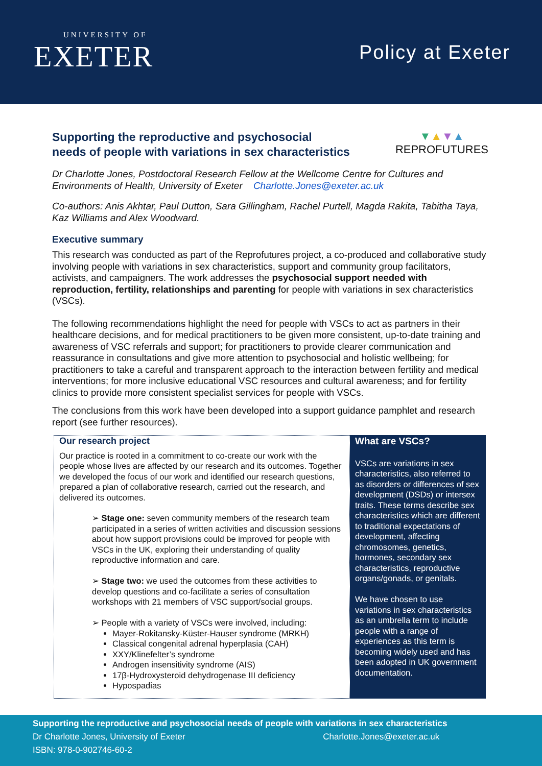UNIVERSITY OF
EXETER
Policy at Exeter
Supporting the reproductive and psychosocial
needs of people with variations in sex characteristics
▼▲▼▲
REPROFUTURES
Dr Charlotte Jones, Postdoctoral Research Fellow at the Wellcome Centre for Cultures and Environments of Health, University of Exeter Charlotte.Jones@exeter.ac.uk
Co-authors: Anis Akhtar, Paul Dutton, Sara Gillingham, Rachel Purtell, Magda Rakita, Tabitha Taya, Kaz Williams and Alex Woodward.
Executive summary
This research was conducted as part of the Reprofutures project, a co-produced and collaborative study involving people with variations in sex characteristics, support and community group facilitators, activists, and campaigners. The work addresses the psychosocial support needed with reproduction, fertility, relationships and parenting for people with variations in sex characteristics (VSCs).
The following recommendations highlight the need for people with VSCs to act as partners in their healthcare decisions, and for medical practitioners to be given more consistent, up-to-date training and awareness of VSC referrals and support; for practitioners to provide clearer communication and reassurance in consultations and give more attention to psychosocial and holistic wellbeing; for practitioners to take a careful and transparent approach to the interaction between fertility and medical interventions; for more inclusive educational VSC resources and cultural awareness; and for fertility clinics to provide more consistent specialist services for people with VSCs.
The conclusions from this work have been developed into a support guidance pamphlet and research report (see further resources).
Our research project
Our practice is rooted in a commitment to co-create our work with the people whose lives are affected by our research and its outcomes. Together we developed the focus of our work and identified our research questions, prepared a plan of collaborative research, carried out the research, and delivered its outcomes.
➢ Stage one: seven community members of the research team participated in a series of written activities and discussion sessions about how support provisions could be improved for people with VSCs in the UK, exploring their understanding of quality reproductive information and care.
➢ Stage two: we used the outcomes from these activities to develop questions and co-facilitate a series of consultation workshops with 21 members of VSC support/social groups.
➢ People with a variety of VSCs were involved, including:
Mayer-Rokitansky-Küster-Hauser syndrome (MRKH)
Classical congenital adrenal hyperplasia (CAH)
XXY/Klinefelter’s syndrome
Androgen insensitivity syndrome (AIS)
17β-Hydroxysteroid dehydrogenase III deficiency
Hypospadias
What are VSCs?
VSCs are variations in sex characteristics, also referred to as disorders or differences of sex development (DSDs) or intersex traits. These terms describe sex characteristics which are different to traditional expectations of development, affecting chromosomes, genetics, hormones, secondary sex characteristics, reproductive organs/gonads, or genitals.
We have chosen to use variations in sex characteristics as an umbrella term to include people with a range of experiences as this term is becoming widely used and has been adopted in UK government documentation.
Supporting the reproductive and psychosocial needs of people with variations in sex characteristics
Dr Charlotte Jones, University of Exeter Charlotte.Jones@exeter.ac.uk
ISBN: 978-0-902746-60-2